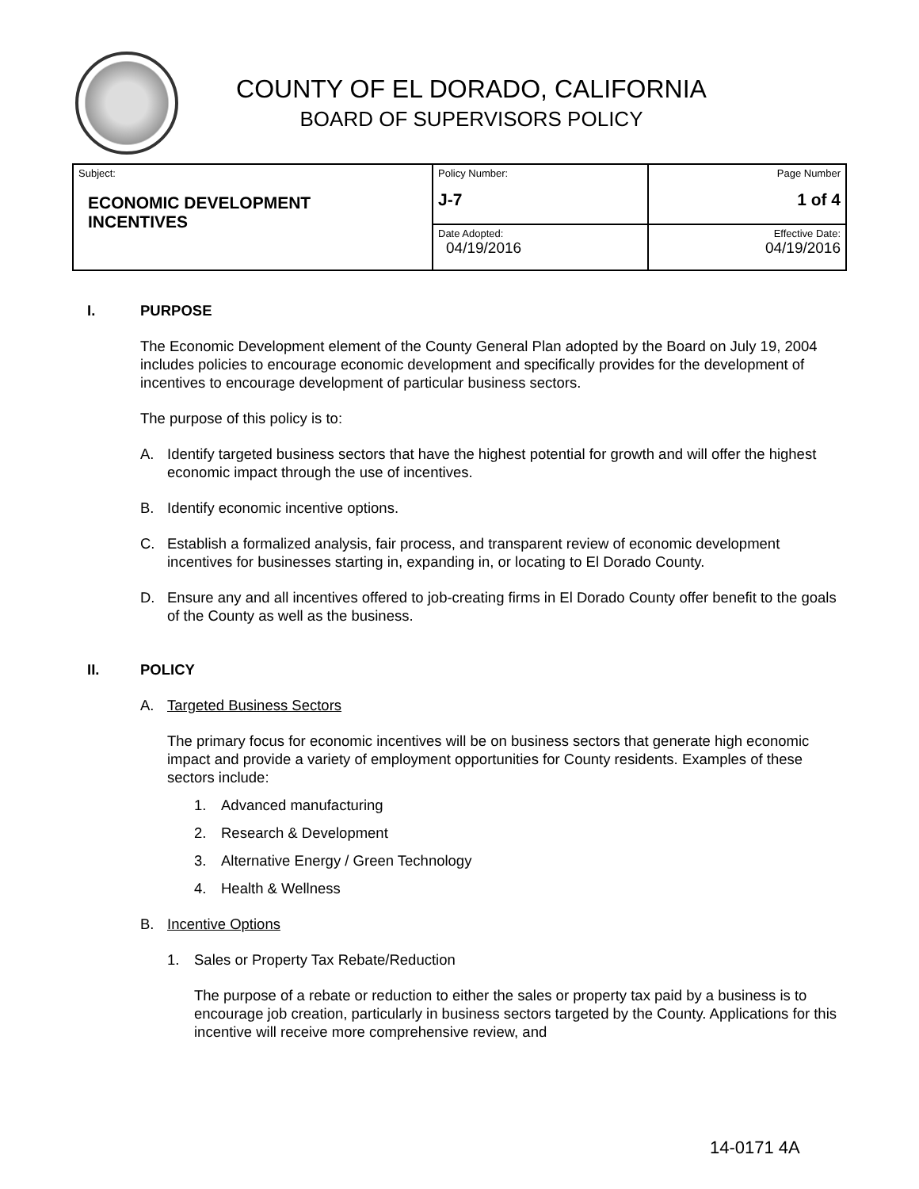COUNTY OF EL DORADO, CALIFORNIA
BOARD OF SUPERVISORS POLICY
| Subject: ECONOMIC DEVELOPMENT INCENTIVES | Policy Number: J-7 | Page Number 1 of 4 |
| | Date Adopted: 04/19/2016 | Effective Date: 04/19/2016 |
I. PURPOSE
The Economic Development element of the County General Plan adopted by the Board on July 19, 2004 includes policies to encourage economic development and specifically provides for the development of incentives to encourage development of particular business sectors.
The purpose of this policy is to:
A. Identify targeted business sectors that have the highest potential for growth and will offer the highest economic impact through the use of incentives.
B. Identify economic incentive options.
C. Establish a formalized analysis, fair process, and transparent review of economic development incentives for businesses starting in, expanding in, or locating to El Dorado County.
D. Ensure any and all incentives offered to job-creating firms in El Dorado County offer benefit to the goals of the County as well as the business.
II. POLICY
A. Targeted Business Sectors
The primary focus for economic incentives will be on business sectors that generate high economic impact and provide a variety of employment opportunities for County residents. Examples of these sectors include:
1. Advanced manufacturing
2. Research & Development
3. Alternative Energy / Green Technology
4. Health & Wellness
B. Incentive Options
1. Sales or Property Tax Rebate/Reduction
The purpose of a rebate or reduction to either the sales or property tax paid by a business is to encourage job creation, particularly in business sectors targeted by the County. Applications for this incentive will receive more comprehensive review, and
14-0171 4A